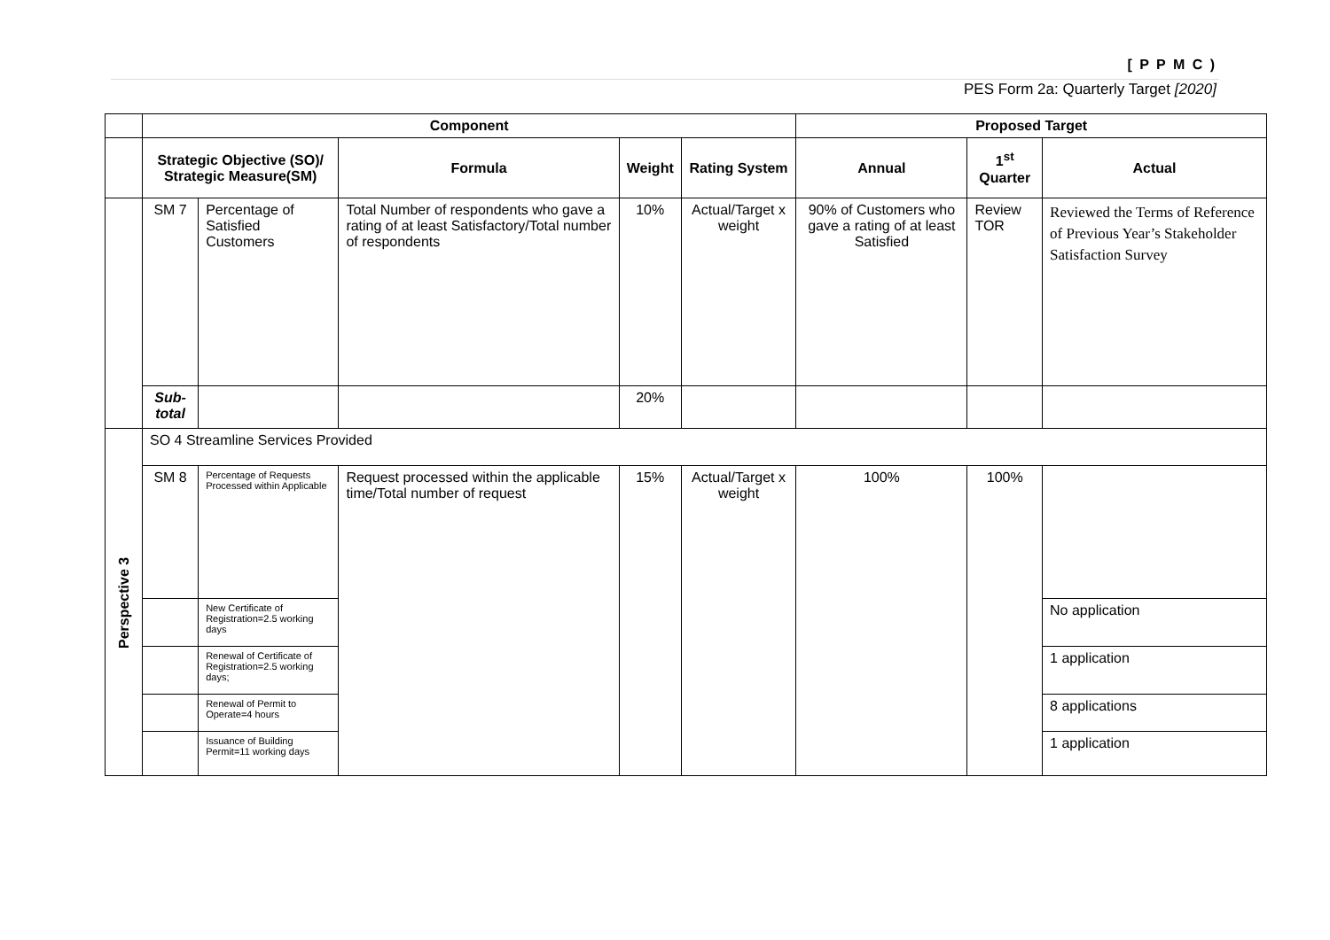[ P P M C )
PES Form 2a: Quarterly Target [2020]
| | Component | | | | | Proposed Target | | |
| | Strategic Objective (SO)/ Strategic Measure(SM) | | Formula | Weight | Rating System | Annual | 1<sup>st</sup> Quarter | Actual |
| | SM 7 | Percentage of Satisfied Customers | Total Number of respondents who gave a rating of at least Satisfactory/Total number of respondents | 10% | Actual/Target x weight | 90% of Customers who gave a rating of at least Satisfied | Review TOR | Reviewed the Terms of Reference of Previous Year’s Stakeholder Satisfaction Survey |
| | Sub-total | | | 20% | | | | |
| Perspective 3 | SO 4 Streamline Services Provided | | | | | | | |
| | SM 8 | Percentage of Requests Processed within Applicable | Request processed within the applicable time/Total number of request | 15% | Actual/Target x weight | 100% | 100% | |
| | | New Certificate of Registration=2.5 working days | | | | | | No application |
| | | Renewal of Certificate of Registration=2.5 working days; | | | | | | 1 application |
| | | Renewal of Permit to Operate=4 hours | | | | | | 8 applications |
| | | Issuance of Building Permit=11 working days | | | | | | 1 application |